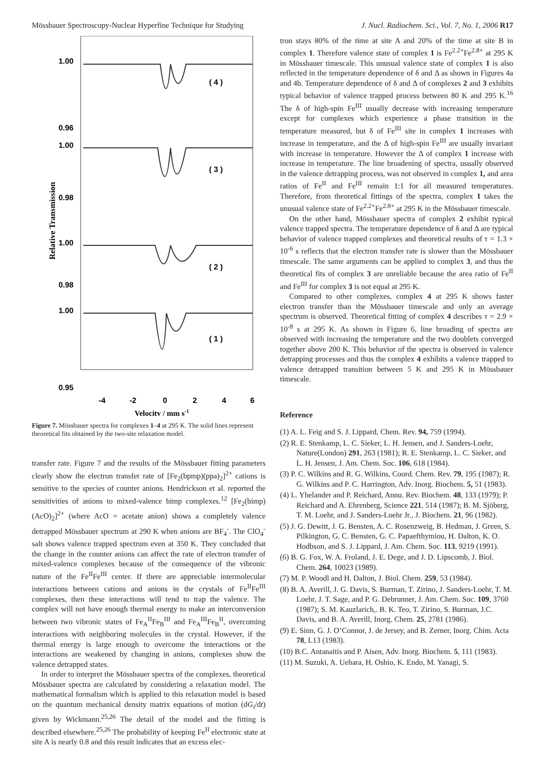Mössbauer Spectroscopy-Nuclear Hyperfine Technique for Studying J. Nucl. Radiochem. Sci., Vol. 7, No. 1, 2006 R17
1.00
0.96
1.00
0.98
1.00
0.98
1.00
0.95
-4
-2
0
2
4
6
( 4 )
( 3 )
( 2 )
( 1 )
Relative Transmission
Velocity / mm s-1
Figure 7. Mössbauer spectra for complexes 1–4 at 295 K. The solid lines represent theoretical fits obtained by the two-site relaxation model.
transfer rate. Figure 7 and the results of the Mössbauer fitting parameters clearly show the electron transfer rate of [Fe<sub>2</sub>(bpmp)(ppa)<sub>2</sub>]<sup>2+</sup> cations is sensitive to the species of counter anions. Hendrickson et al. reported the sensitivities of anions to mixed-valence bimp complexes.<sup>12</sup> [Fe<sub>2</sub>(bimp)(AcO)<sub>2</sub>]<sup>2+</sup> (where AcO = acetate anion) shows a completely valence detrapped Mössbauer spectrum at 290 K when anions are BF<sub>4</sub><sup>-</sup>. The ClO<sub>4</sub><sup>-</sup> salt shows valence trapped spectrum even at 350 K. They concluded that the change in the counter anions can affect the rate of electron transfer of mixed-valence complexes because of the consequence of the vibronic nature of the Fe<sup>II</sup>Fe<sup>III</sup> center. If there are appreciable intermolecular interactions between cations and anions in the crystals of Fe<sup>II</sup>Fe<sup>III</sup> complexes, then these interactions will tend to trap the valence. The complex will not have enough thermal energy to make an interconversion between two vibronic states of Fe<sub>A</sub><sup>II</sup>Fe<sub>B</sub><sup>III</sup> and Fe<sub>A</sub><sup>III</sup>Fe<sub>B</sub><sup>II</sup>, overcoming interactions with neighboring molecules in the crystal. However, if the thermal energy is large enough to overcome the interactions or the interactions are weakened by changing in anions, complexes show the valence detrapped states.
In order to interpret the Mössbauer spectra of the complexes, theoretical Mössbauer spectra are calculated by considering a relaxation model. The mathematical formalism which is applied to this relaxation model is based on the quantum mechanical density matrix equations of motion (dG<sub>i</sub>/dt) given by Wickmann.<sup>25,26</sup> The detail of the model and the fitting is described elsewhere.<sup>25,26</sup> The probability of keeping Fe<sup>II</sup> electronic state at site A is nearly 0.8 and this result indicates that an excess elec-
tron stays 80% of the time at site A and 20% of the time at site B in complex 1. Therefore valence state of complex 1 is Fe<sup>2.2+</sup>Fe<sup>2.8+</sup> at 295 K in Mössbauer timescale. This unusual valence state of complex 1 is also reflected in the temperature dependence of δ and Δ as shown in Figures 4a and 4b. Temperature dependence of δ and Δ of complexes 2 and 3 exhibits typical behavior of valence trapped process between 80 K and 295 K.<sup>16</sup> The δ of high-spin Fe<sup>III</sup> usually decrease with increasing temperature except for complexes which experience a phase transition in the temperature measured, but δ of Fe<sup>III</sup> site in complex 1 increases with increase in temperature, and the Δ of high-spin Fe<sup>III</sup> are usually invariant with increase in temperature. However the Δ of complex 1 increase with increase in temperature. The line broadening of spectra, usually observed in the valence detrapping process, was not observed in complex 1, and area ratios of Fe<sup>II</sup> and Fe<sup>III</sup> remain 1:1 for all measured temperatures. Therefore, from theoretical fittings of the spectra, complex 1 takes the unusual valence state of Fe<sup>2.2+</sup>Fe<sup>2.8+</sup> at 295 K in the Mössbauer timescale.
On the other hand, Mössbauer spectra of complex 2 exhibit typical valence trapped spectra. The temperature dependence of δ and Δ are typical behavior of valence trapped complexes and theoretical results of τ = 1.3 × 10<sup>-6</sup> s reflects that the electron transfer rate is slower than the Mössbauer timescale. The same arguments can be applied to complex 3, and thus the theoretical fits of complex 3 are unreliable because the area ratio of Fe<sup>II</sup> and Fe<sup>III</sup> for complex 3 is not equal at 295 K.
Compared to other complexes, complex 4 at 295 K shows faster electron transfer than the Mössbauer timescale and only an average spectrum is observed. Theoretical fitting of complex 4 describes τ = 2.9 × 10<sup>-8</sup> s at 295 K. As shown in Figure 6, line broading of spectra are observed with increasing the temperature and the two doublets converged together above 200 K. This behavior of the spectra is observed in valence detrapping processes and thus the complex 4 exhibits a valence trapped to valence detrapped transition between 5 K and 295 K in Mössbauer timescale.
Reference
(1) A. L. Feig and S. J. Lippard, Chem. Rev. 94, 759 (1994).
(2) R. E. Stenkamp, L. C. Sieker, L. H. Jensen, and J. Sanders-Loehr, Nature(London) 291, 263 (1981); R. E. Stenkamp, L. C. Sieker, and L. H. Jensen, J. Am. Chem. Soc. 106, 618 (1984).
(3) P. C. Wilkins and R. G. Wilkins, Coord. Chem. Rev. 79, 195 (1987); R. G. Wilkins and P. C. Harrington, Adv. Inorg. Biochem. 5, 51 (1983).
(4) L. Yhelander and P. Reichard, Annu. Rev. Biochem. 48, 133 (1979); P. Reichard and A. Ehrenberg, Science 221, 514 (1987); B. M. Sjöberg, T. M. Loehr, and J. Sanders-Loehr Jr., J. Biochem. 21, 96 (1982).
(5) J. G. Dewitt, J. G. Bensten, A. C. Rosenzweig, B. Hedman, J. Green, S. Pilkington, G. C. Bensten, G. C. Papaefthymiou, H. Dalton, K. O. Hodbson, and S. J. Lippard, J. Am. Chem. Soc. 113, 9219 (1991).
(6) B. G. Fox, W. A. Froland, J. E. Dege, and J. D. Lipscomb, J. Biol. Chem. 264, 10023 (1989).
(7) M. P. Woodl and H. Dalton, J. Biol. Chem. 259, 53 (1984).
(8) B. A. Averill, J. G. Davis, S. Burman, T. Zirino, J. Sanders-Loehr, T. M. Loehr, J. T. Sage, and P. G. Debrunner, J. Am. Chem. Soc. 109, 3760 (1987); S. M. Kauzlarich,. B. K. Teo, T. Zirino, S. Burman, J.C. Davis, and B. A. Averill, Inorg. Chem. 25, 2781 (1986).
(9) E. Sinn, G. J. O’Connor, J. de Jersey, and B. Zerner, Inorg. Chim. Acta 78, L13 (1983).
(10) B.C. Antanaitis and P. Aisen, Adv. Inorg. Biochem. 5, 111 (1983).
(11) M. Suzuki, A. Uehara, H. Oshio, K. Endo, M. Yanagi, S.